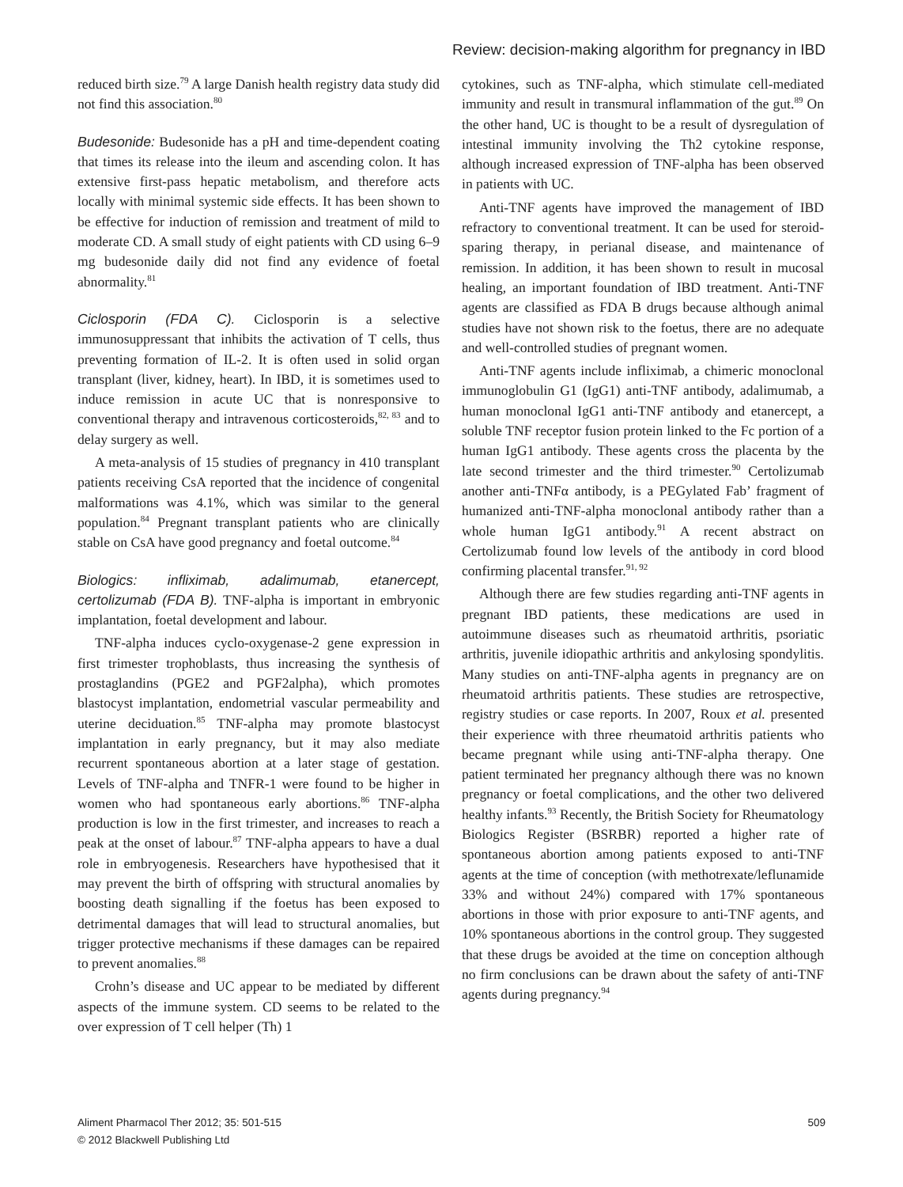Review: decision-making algorithm for pregnancy in IBD
reduced birth size.<sup>79</sup> A large Danish health registry data study did not find this association.<sup>80</sup>
Budesonide: Budesonide has a pH and time-dependent coating that times its release into the ileum and ascending colon. It has extensive first-pass hepatic metabolism, and therefore acts locally with minimal systemic side effects. It has been shown to be effective for induction of remission and treatment of mild to moderate CD. A small study of eight patients with CD using 6–9 mg budesonide daily did not find any evidence of foetal abnormality.<sup>81</sup>
Ciclosporin (FDA C). Ciclosporin is a selective immunosuppressant that inhibits the activation of T cells, thus preventing formation of IL-2. It is often used in solid organ transplant (liver, kidney, heart). In IBD, it is sometimes used to induce remission in acute UC that is nonresponsive to conventional therapy and intravenous corticosteroids,<sup>82, 83</sup> and to delay surgery as well.
A meta-analysis of 15 studies of pregnancy in 410 transplant patients receiving CsA reported that the incidence of congenital malformations was 4.1%, which was similar to the general population.<sup>84</sup> Pregnant transplant patients who are clinically stable on CsA have good pregnancy and foetal outcome.<sup>84</sup>
Biologics: infliximab, adalimumab, etanercept, certolizumab (FDA B). TNF-alpha is important in embryonic implantation, foetal development and labour.
TNF-alpha induces cyclo-oxygenase-2 gene expression in first trimester trophoblasts, thus increasing the synthesis of prostaglandins (PGE2 and PGF2alpha), which promotes blastocyst implantation, endometrial vascular permeability and uterine deciduation.<sup>85</sup> TNF-alpha may promote blastocyst implantation in early pregnancy, but it may also mediate recurrent spontaneous abortion at a later stage of gestation. Levels of TNF-alpha and TNFR-1 were found to be higher in women who had spontaneous early abortions.<sup>86</sup> TNF-alpha production is low in the first trimester, and increases to reach a peak at the onset of labour.<sup>87</sup> TNF-alpha appears to have a dual role in embryogenesis. Researchers have hypothesised that it may prevent the birth of offspring with structural anomalies by boosting death signalling if the foetus has been exposed to detrimental damages that will lead to structural anomalies, but trigger protective mechanisms if these damages can be repaired to prevent anomalies.<sup>88</sup>
Crohn’s disease and UC appear to be mediated by different aspects of the immune system. CD seems to be related to the over expression of T cell helper (Th) 1
cytokines, such as TNF-alpha, which stimulate cell-mediated immunity and result in transmural inflammation of the gut.<sup>89</sup> On the other hand, UC is thought to be a result of dysregulation of intestinal immunity involving the Th2 cytokine response, although increased expression of TNF-alpha has been observed in patients with UC.
Anti-TNF agents have improved the management of IBD refractory to conventional treatment. It can be used for steroid-sparing therapy, in perianal disease, and maintenance of remission. In addition, it has been shown to result in mucosal healing, an important foundation of IBD treatment. Anti-TNF agents are classified as FDA B drugs because although animal studies have not shown risk to the foetus, there are no adequate and well-controlled studies of pregnant women.
Anti-TNF agents include infliximab, a chimeric monoclonal immunoglobulin G1 (IgG1) anti-TNF antibody, adalimumab, a human monoclonal IgG1 anti-TNF antibody and etanercept, a soluble TNF receptor fusion protein linked to the Fc portion of a human IgG1 antibody. These agents cross the placenta by the late second trimester and the third trimester.<sup>90</sup> Certolizumab another anti-TNFα antibody, is a PEGylated Fab’ fragment of humanized anti-TNF-alpha monoclonal antibody rather than a whole human IgG1 antibody.<sup>91</sup> A recent abstract on Certolizumab found low levels of the antibody in cord blood confirming placental transfer.<sup>91, 92</sup>
Although there are few studies regarding anti-TNF agents in pregnant IBD patients, these medications are used in autoimmune diseases such as rheumatoid arthritis, psoriatic arthritis, juvenile idiopathic arthritis and ankylosing spondylitis. Many studies on anti-TNF-alpha agents in pregnancy are on rheumatoid arthritis patients. These studies are retrospective, registry studies or case reports. In 2007, Roux et al. presented their experience with three rheumatoid arthritis patients who became pregnant while using anti-TNF-alpha therapy. One patient terminated her pregnancy although there was no known pregnancy or foetal complications, and the other two delivered healthy infants.<sup>93</sup> Recently, the British Society for Rheumatology Biologics Register (BSRBR) reported a higher rate of spontaneous abortion among patients exposed to anti-TNF agents at the time of conception (with methotrexate/leflunamide 33% and without 24%) compared with 17% spontaneous abortions in those with prior exposure to anti-TNF agents, and 10% spontaneous abortions in the control group. They suggested that these drugs be avoided at the time on conception although no firm conclusions can be drawn about the safety of anti-TNF agents during pregnancy.<sup>94</sup>
Aliment Pharmacol Ther 2012; 35: 501-515
© 2012 Blackwell Publishing Ltd
509